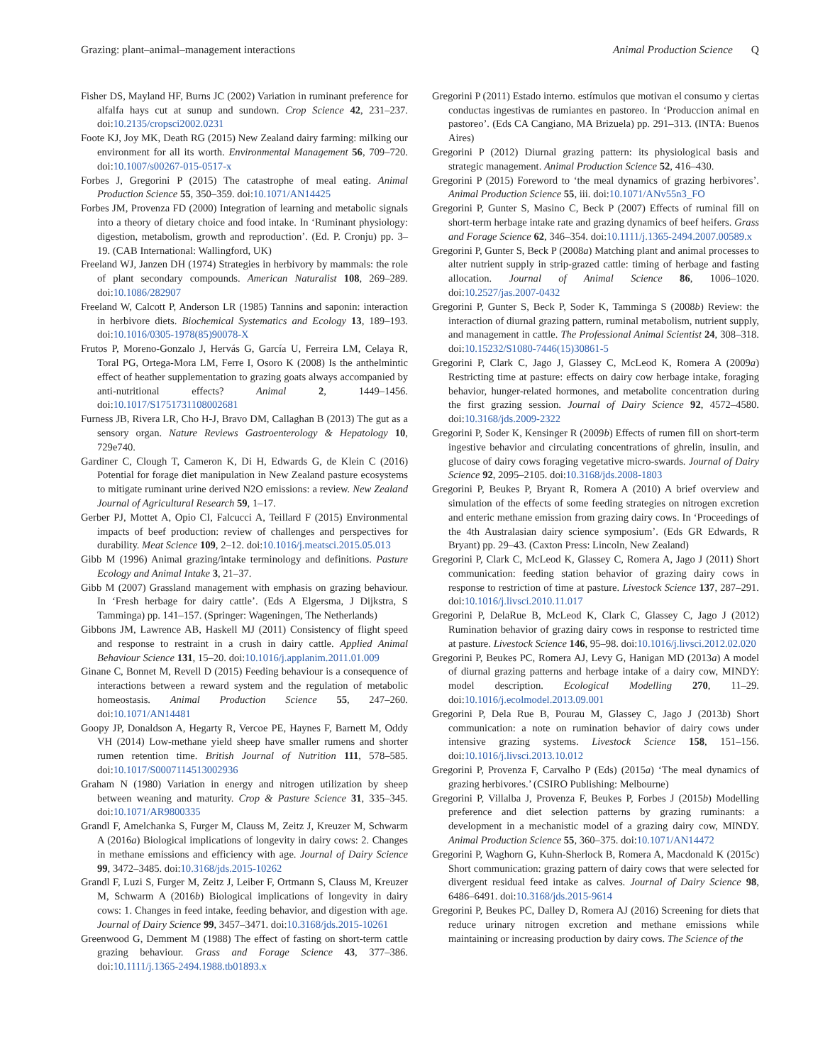Grazing: plant–animal–management interactions Animal Production Science Q
Fisher DS, Mayland HF, Burns JC (2002) Variation in ruminant preference for alfalfa hays cut at sunup and sundown. Crop Science 42, 231–237. doi:10.2135/cropsci2002.0231
Foote KJ, Joy MK, Death RG (2015) New Zealand dairy farming: milking our environment for all its worth. Environmental Management 56, 709–720. doi:10.1007/s00267-015-0517-x
Forbes J, Gregorini P (2015) The catastrophe of meal eating. Animal Production Science 55, 350–359. doi:10.1071/AN14425
Forbes JM, Provenza FD (2000) Integration of learning and metabolic signals into a theory of dietary choice and food intake. In ‘Ruminant physiology: digestion, metabolism, growth and reproduction’. (Ed. P. Cronju) pp. 3–19. (CAB International: Wallingford, UK)
Freeland WJ, Janzen DH (1974) Strategies in herbivory by mammals: the role of plant secondary compounds. American Naturalist 108, 269–289. doi:10.1086/282907
Freeland W, Calcott P, Anderson LR (1985) Tannins and saponin: interaction in herbivore diets. Biochemical Systematics and Ecology 13, 189–193. doi:10.1016/0305-1978(85)90078-X
Frutos P, Moreno-Gonzalo J, Hervás G, García U, Ferreira LM, Celaya R, Toral PG, Ortega-Mora LM, Ferre I, Osoro K (2008) Is the anthelmintic effect of heather supplementation to grazing goats always accompanied by anti-nutritional effects? Animal 2, 1449–1456. doi:10.1017/S1751731108002681
Furness JB, Rivera LR, Cho H-J, Bravo DM, Callaghan B (2013) The gut as a sensory organ. Nature Reviews Gastroenterology & Hepatology 10, 729e740.
Gardiner C, Clough T, Cameron K, Di H, Edwards G, de Klein C (2016) Potential for forage diet manipulation in New Zealand pasture ecosystems to mitigate ruminant urine derived N2O emissions: a review. New Zealand Journal of Agricultural Research 59, 1–17.
Gerber PJ, Mottet A, Opio CI, Falcucci A, Teillard F (2015) Environmental impacts of beef production: review of challenges and perspectives for durability. Meat Science 109, 2–12. doi:10.1016/j.meatsci.2015.05.013
Gibb M (1996) Animal grazing/intake terminology and definitions. Pasture Ecology and Animal Intake 3, 21–37.
Gibb M (2007) Grassland management with emphasis on grazing behaviour. In ‘Fresh herbage for dairy cattle’. (Eds A Elgersma, J Dijkstra, S Tamminga) pp. 141–157. (Springer: Wageningen, The Netherlands)
Gibbons JM, Lawrence AB, Haskell MJ (2011) Consistency of flight speed and response to restraint in a crush in dairy cattle. Applied Animal Behaviour Science 131, 15–20. doi:10.1016/j.applanim.2011.01.009
Ginane C, Bonnet M, Revell D (2015) Feeding behaviour is a consequence of interactions between a reward system and the regulation of metabolic homeostasis. Animal Production Science 55, 247–260. doi:10.1071/AN14481
Goopy JP, Donaldson A, Hegarty R, Vercoe PE, Haynes F, Barnett M, Oddy VH (2014) Low-methane yield sheep have smaller rumens and shorter rumen retention time. British Journal of Nutrition 111, 578–585. doi:10.1017/S0007114513002936
Graham N (1980) Variation in energy and nitrogen utilization by sheep between weaning and maturity. Crop & Pasture Science 31, 335–345. doi:10.1071/AR9800335
Grandl F, Amelchanka S, Furger M, Clauss M, Zeitz J, Kreuzer M, Schwarm A (2016a) Biological implications of longevity in dairy cows: 2. Changes in methane emissions and efficiency with age. Journal of Dairy Science 99, 3472–3485. doi:10.3168/jds.2015-10262
Grandl F, Luzi S, Furger M, Zeitz J, Leiber F, Ortmann S, Clauss M, Kreuzer M, Schwarm A (2016b) Biological implications of longevity in dairy cows: 1. Changes in feed intake, feeding behavior, and digestion with age. Journal of Dairy Science 99, 3457–3471. doi:10.3168/jds.2015-10261
Greenwood G, Demment M (1988) The effect of fasting on short-term cattle grazing behaviour. Grass and Forage Science 43, 377–386. doi:10.1111/j.1365-2494.1988.tb01893.x
Gregorini P (2011) Estado interno. estímulos que motivan el consumo y ciertas conductas ingestivas de rumiantes en pastoreo. In ‘Produccion animal en pastoreo’. (Eds CA Cangiano, MA Brizuela) pp. 291–313. (INTA: Buenos Aires)
Gregorini P (2012) Diurnal grazing pattern: its physiological basis and strategic management. Animal Production Science 52, 416–430.
Gregorini P (2015) Foreword to ‘the meal dynamics of grazing herbivores’. Animal Production Science 55, iii. doi:10.1071/ANv55n3_FO
Gregorini P, Gunter S, Masino C, Beck P (2007) Effects of ruminal fill on short-term herbage intake rate and grazing dynamics of beef heifers. Grass and Forage Science 62, 346–354. doi:10.1111/j.1365-2494.2007.00589.x
Gregorini P, Gunter S, Beck P (2008a) Matching plant and animal processes to alter nutrient supply in strip-grazed cattle: timing of herbage and fasting allocation. Journal of Animal Science 86, 1006–1020. doi:10.2527/jas.2007-0432
Gregorini P, Gunter S, Beck P, Soder K, Tamminga S (2008b) Review: the interaction of diurnal grazing pattern, ruminal metabolism, nutrient supply, and management in cattle. The Professional Animal Scientist 24, 308–318. doi:10.15232/S1080-7446(15)30861-5
Gregorini P, Clark C, Jago J, Glassey C, McLeod K, Romera A (2009a) Restricting time at pasture: effects on dairy cow herbage intake, foraging behavior, hunger-related hormones, and metabolite concentration during the first grazing session. Journal of Dairy Science 92, 4572–4580. doi:10.3168/jds.2009-2322
Gregorini P, Soder K, Kensinger R (2009b) Effects of rumen fill on short-term ingestive behavior and circulating concentrations of ghrelin, insulin, and glucose of dairy cows foraging vegetative micro-swards. Journal of Dairy Science 92, 2095–2105. doi:10.3168/jds.2008-1803
Gregorini P, Beukes P, Bryant R, Romera A (2010) A brief overview and simulation of the effects of some feeding strategies on nitrogen excretion and enteric methane emission from grazing dairy cows. In ‘Proceedings of the 4th Australasian dairy science symposium’. (Eds GR Edwards, R Bryant) pp. 29–43. (Caxton Press: Lincoln, New Zealand)
Gregorini P, Clark C, McLeod K, Glassey C, Romera A, Jago J (2011) Short communication: feeding station behavior of grazing dairy cows in response to restriction of time at pasture. Livestock Science 137, 287–291. doi:10.1016/j.livsci.2010.11.017
Gregorini P, DelaRue B, McLeod K, Clark C, Glassey C, Jago J (2012) Rumination behavior of grazing dairy cows in response to restricted time at pasture. Livestock Science 146, 95–98. doi:10.1016/j.livsci.2012.02.020
Gregorini P, Beukes PC, Romera AJ, Levy G, Hanigan MD (2013a) A model of diurnal grazing patterns and herbage intake of a dairy cow, MINDY: model description. Ecological Modelling 270, 11–29. doi:10.1016/j.ecolmodel.2013.09.001
Gregorini P, Dela Rue B, Pourau M, Glassey C, Jago J (2013b) Short communication: a note on rumination behavior of dairy cows under intensive grazing systems. Livestock Science 158, 151–156. doi:10.1016/j.livsci.2013.10.012
Gregorini P, Provenza F, Carvalho P (Eds) (2015a) ‘The meal dynamics of grazing herbivores.’ (CSIRO Publishing: Melbourne)
Gregorini P, Villalba J, Provenza F, Beukes P, Forbes J (2015b) Modelling preference and diet selection patterns by grazing ruminants: a development in a mechanistic model of a grazing dairy cow, MINDY. Animal Production Science 55, 360–375. doi:10.1071/AN14472
Gregorini P, Waghorn G, Kuhn-Sherlock B, Romera A, Macdonald K (2015c) Short communication: grazing pattern of dairy cows that were selected for divergent residual feed intake as calves. Journal of Dairy Science 98, 6486–6491. doi:10.3168/jds.2015-9614
Gregorini P, Beukes PC, Dalley D, Romera AJ (2016) Screening for diets that reduce urinary nitrogen excretion and methane emissions while maintaining or increasing production by dairy cows. The Science of the